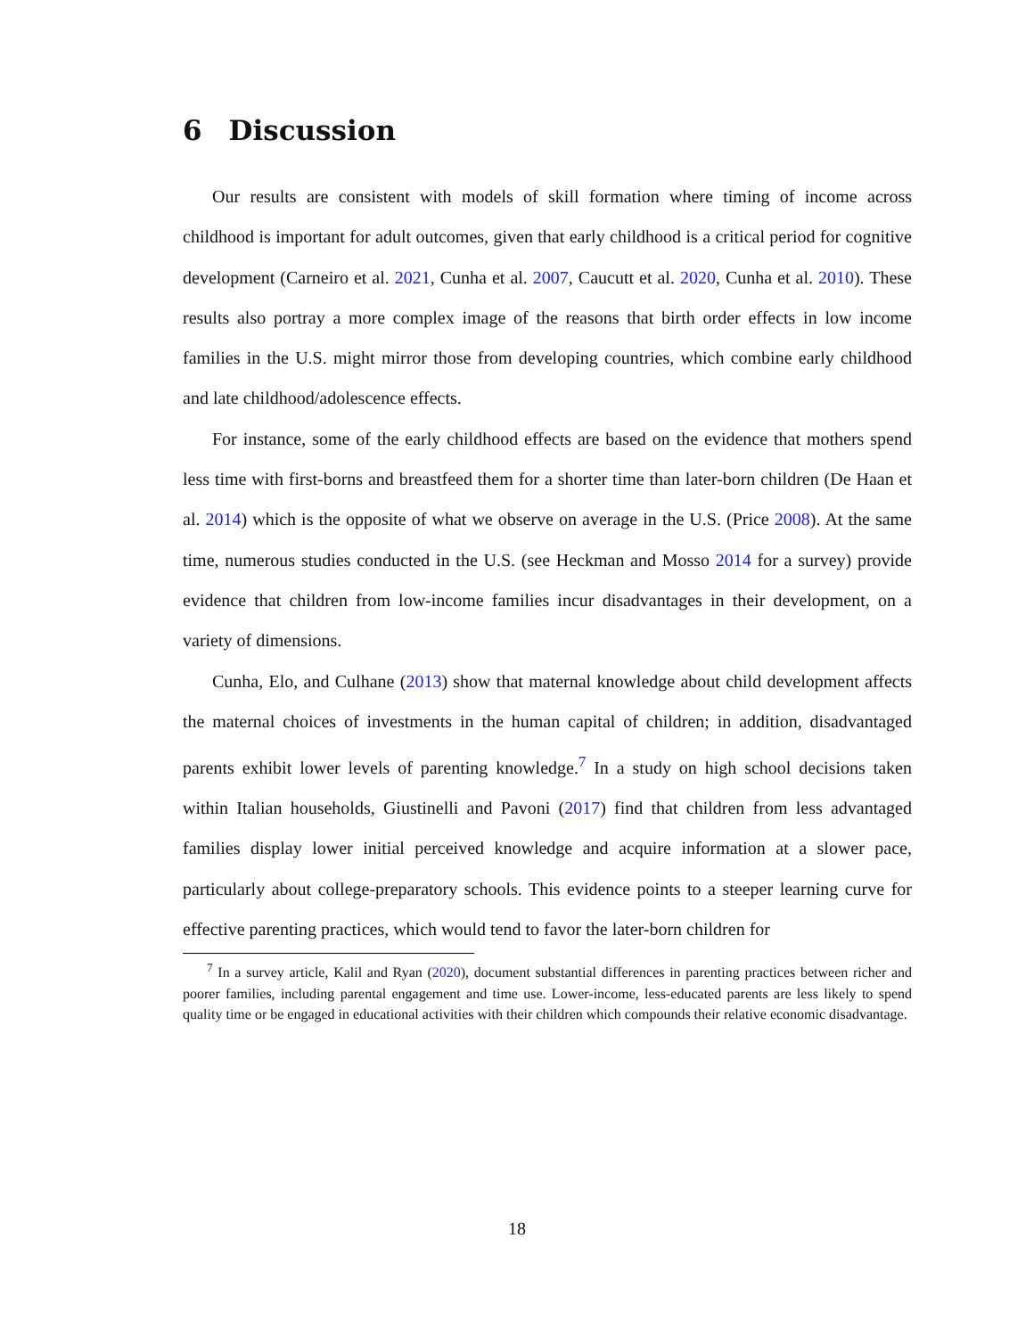6 Discussion
Our results are consistent with models of skill formation where timing of income across childhood is important for adult outcomes, given that early childhood is a critical period for cognitive development (Carneiro et al. 2021, Cunha et al. 2007, Caucutt et al. 2020, Cunha et al. 2010). These results also portray a more complex image of the reasons that birth order effects in low income families in the U.S. might mirror those from developing countries, which combine early childhood and late childhood/adolescence effects.
For instance, some of the early childhood effects are based on the evidence that mothers spend less time with first-borns and breastfeed them for a shorter time than later-born children (De Haan et al. 2014) which is the opposite of what we observe on average in the U.S. (Price 2008). At the same time, numerous studies conducted in the U.S. (see Heckman and Mosso 2014 for a survey) provide evidence that children from low-income families incur disadvantages in their development, on a variety of dimensions.
Cunha, Elo, and Culhane (2013) show that maternal knowledge about child development affects the maternal choices of investments in the human capital of children; in addition, disadvantaged parents exhibit lower levels of parenting knowledge.<sup>7</sup> In a study on high school decisions taken within Italian households, Giustinelli and Pavoni (2017) find that children from less advantaged families display lower initial perceived knowledge and acquire information at a slower pace, particularly about college-preparatory schools. This evidence points to a steeper learning curve for effective parenting practices, which would tend to favor the later-born children for
<sup>7</sup> In a survey article, Kalil and Ryan (2020), document substantial differences in parenting practices between richer and poorer families, including parental engagement and time use. Lower-income, less-educated parents are less likely to spend quality time or be engaged in educational activities with their children which compounds their relative economic disadvantage.
18